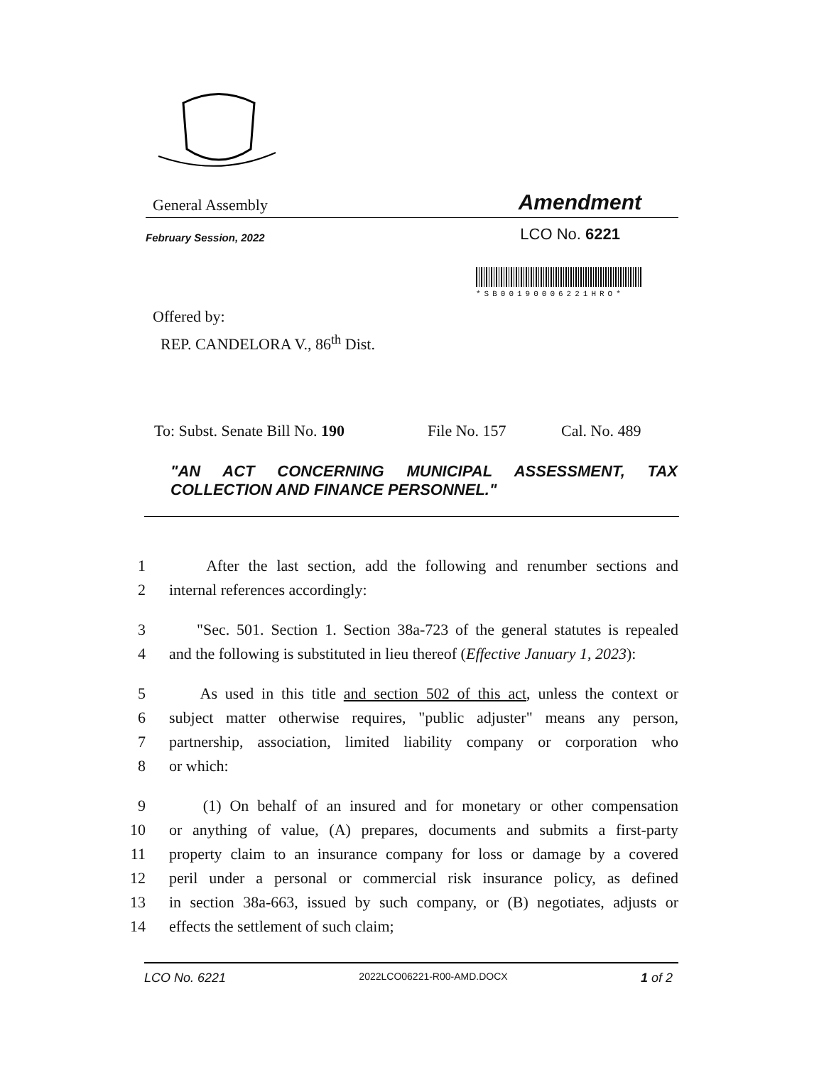General Assembly Amendment
February Session, 2022 LCO No. 6221
*SB00190006221HRO*
Offered by:
REP. CANDELORA V., 86<sup>th</sup> Dist.
To: Subst. Senate Bill No. 190 File No. 157 Cal. No. 489
"AN ACT CONCERNING MUNICIPAL ASSESSMENT, TAX COLLECTION AND FINANCE PERSONNEL."
1 After the last section, add the following and renumber sections and
2 internal references accordingly:
3 "Sec. 501. Section 1. Section 38a-723 of the general statutes is repealed
4 and the following is substituted in lieu thereof (Effective January 1, 2023):
5 As used in this title and section 502 of this act, unless the context or
6 subject matter otherwise requires, "public adjuster" means any person,
7 partnership, association, limited liability company or corporation who
8 or which:
9 (1) On behalf of an insured and for monetary or other compensation
10 or anything of value, (A) prepares, documents and submits a first-party
11 property claim to an insurance company for loss or damage by a covered
12 peril under a personal or commercial risk insurance policy, as defined
13 in section 38a-663, issued by such company, or (B) negotiates, adjusts or
14 effects the settlement of such claim;
LCO No. 6221 2022LCO06221-R00-AMD.DOCX 1 of 2